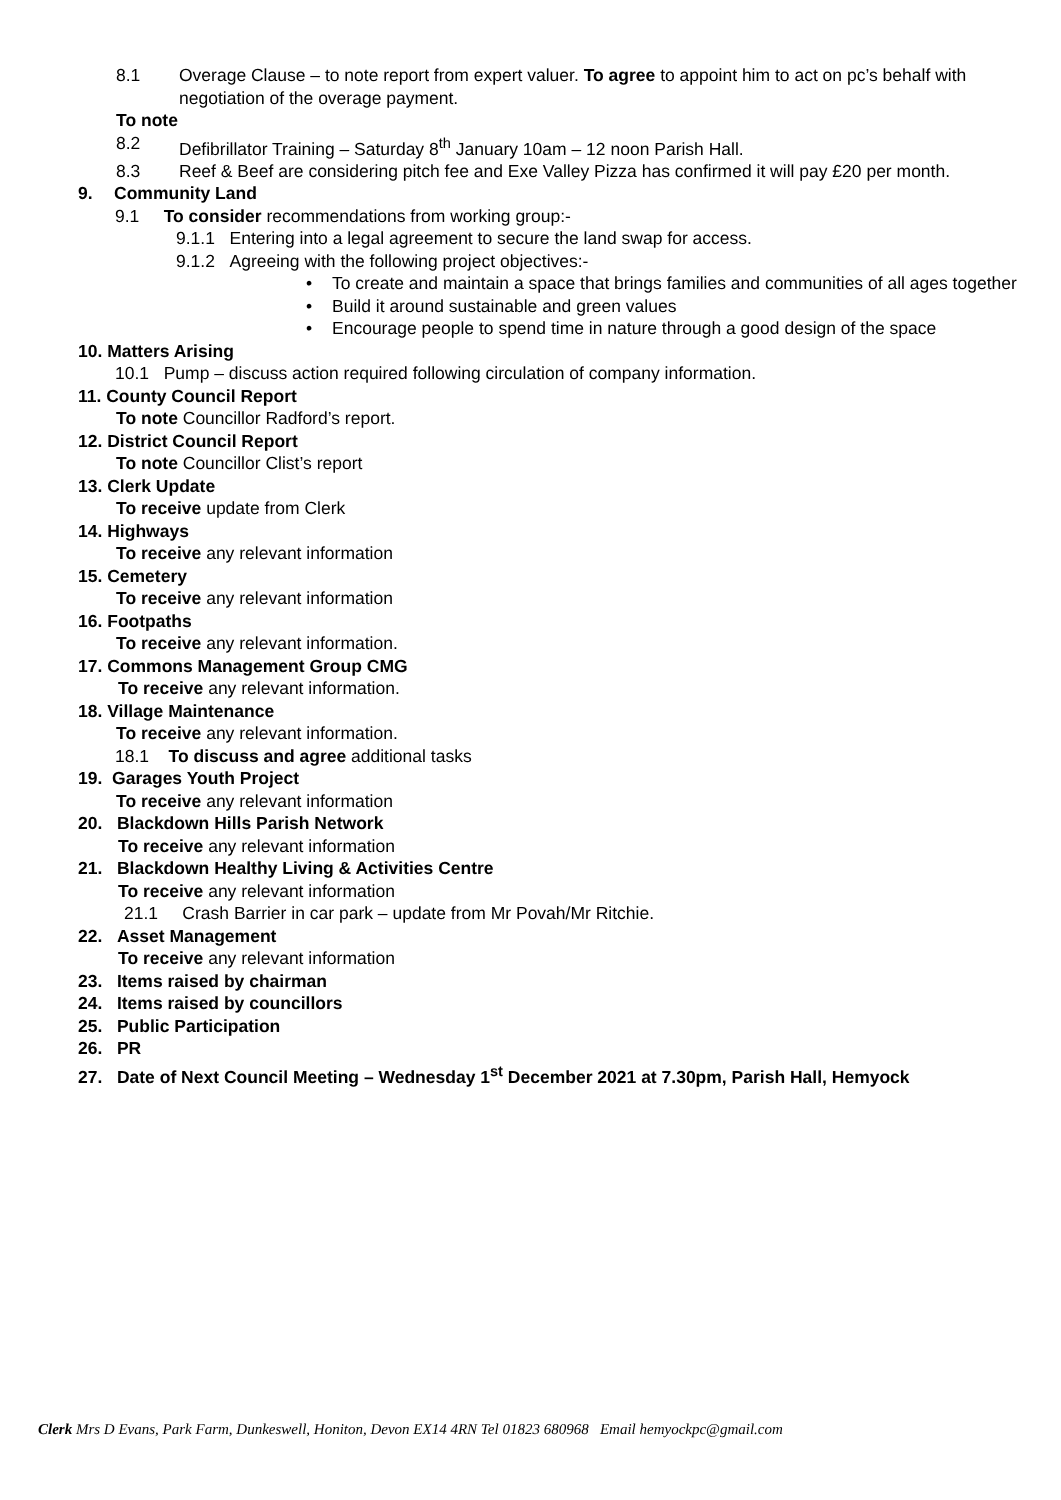8.1 Overage Clause – to note report from expert valuer. To agree to appoint him to act on pc’s behalf with negotiation of the overage payment.
To note
8.2 Defibrillator Training – Saturday 8<sup>th</sup> January 10am – 12 noon Parish Hall.
8.3 Reef & Beef are considering pitch fee and Exe Valley Pizza has confirmed it will pay £20 per month.
9. Community Land
9.1 To consider recommendations from working group:-
9.1.1 Entering into a legal agreement to secure the land swap for access.
9.1.2 Agreeing with the following project objectives:-
• To create and maintain a space that brings families and communities of all ages together
• Build it around sustainable and green values
• Encourage people to spend time in nature through a good design of the space
10. Matters Arising
10.1 Pump – discuss action required following circulation of company information.
11. County Council Report
To note Councillor Radford’s report.
12. District Council Report
To note Councillor Clist’s report
13. Clerk Update
To receive update from Clerk
14. Highways
To receive any relevant information
15. Cemetery
To receive any relevant information
16. Footpaths
To receive any relevant information.
17. Commons Management Group CMG
To receive any relevant information.
18. Village Maintenance
To receive any relevant information.
18.1 To discuss and agree additional tasks
19. Garages Youth Project
To receive any relevant information
20. Blackdown Hills Parish Network
To receive any relevant information
21. Blackdown Healthy Living & Activities Centre
To receive any relevant information
21.1 Crash Barrier in car park – update from Mr Povah/Mr Ritchie.
22. Asset Management
To receive any relevant information
23. Items raised by chairman
24. Items raised by councillors
25. Public Participation
26. PR
27. Date of Next Council Meeting – Wednesday 1<sup>st</sup> December 2021 at 7.30pm, Parish Hall, Hemyock
Clerk Mrs D Evans, Park Farm, Dunkeswell, Honiton, Devon EX14 4RN Tel 01823 680968 Email hemyockpc@gmail.com